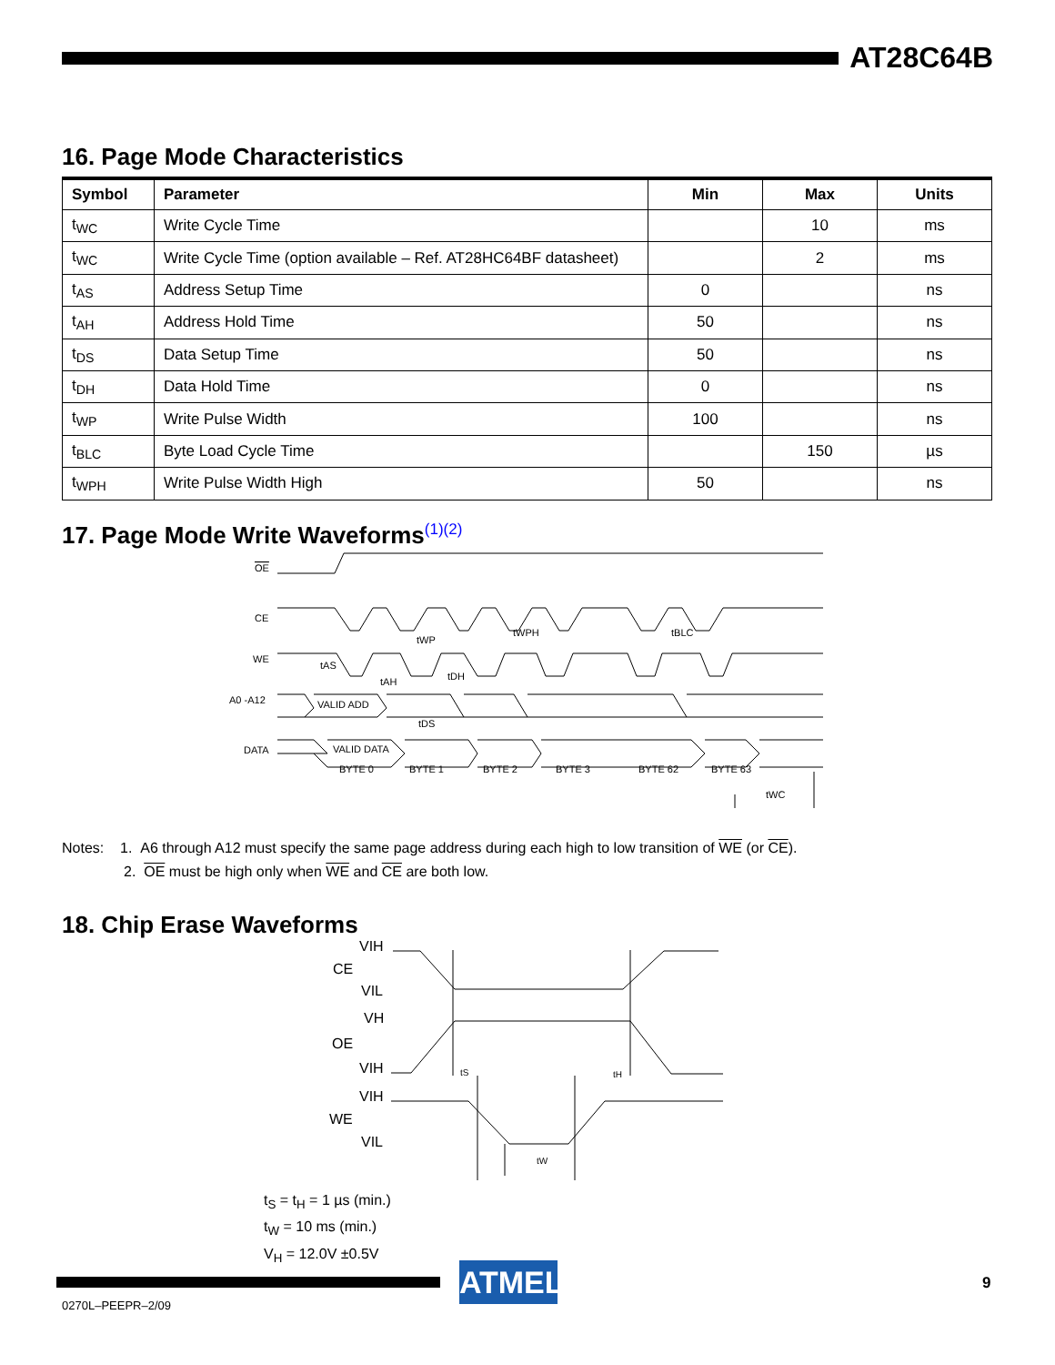AT28C64B
16. Page Mode Characteristics
| Symbol | Parameter | Min | Max | Units |
| --- | --- | --- | --- | --- |
| t<sub>WC</sub> | Write Cycle Time | | 10 | ms |
| t<sub>WC</sub> | Write Cycle Time (option available – Ref. AT28HC64BF datasheet) | | 2 | ms |
| t<sub>AS</sub> | Address Setup Time | 0 | | ns |
| t<sub>AH</sub> | Address Hold Time | 50 | | ns |
| t<sub>DS</sub> | Data Setup Time | 50 | | ns |
| t<sub>DH</sub> | Data Hold Time | 0 | | ns |
| t<sub>WP</sub> | Write Pulse Width | 100 | | ns |
| t<sub>BLC</sub> | Byte Load Cycle Time | | 150 | µs |
| t<sub>WPH</sub> | Write Pulse Width High | 50 | | ns |
17. Page Mode Write Waveforms<sup>(1)(2)</sup>
OE
CE
WE
A0 -A12
DATA
VALID ADD
VALID DATA
BYTE 0
BYTE 1
BYTE 2
BYTE 3
BYTE 62
BYTE 63
tWC
tWP
tWPH
tBLC
tAS
tAH
tDH
tDS
Notes: 1. A6 through A12 must specify the same page address during each high to low transition of WE (or CE).
2. OE must be high only when WE and CE are both low.
18. Chip Erase Waveforms
VIH
CE
VIL
VH
OE
VIH
VIH
WE
VIL
tS
tH
tW
t<sub>S</sub> = t<sub>H</sub> = 1 µs (min.)
t<sub>W</sub> = 10 ms (min.)
V<sub>H</sub> = 12.0V ±0.5V
ATMEL 9
0270L–PEEPR–2/09